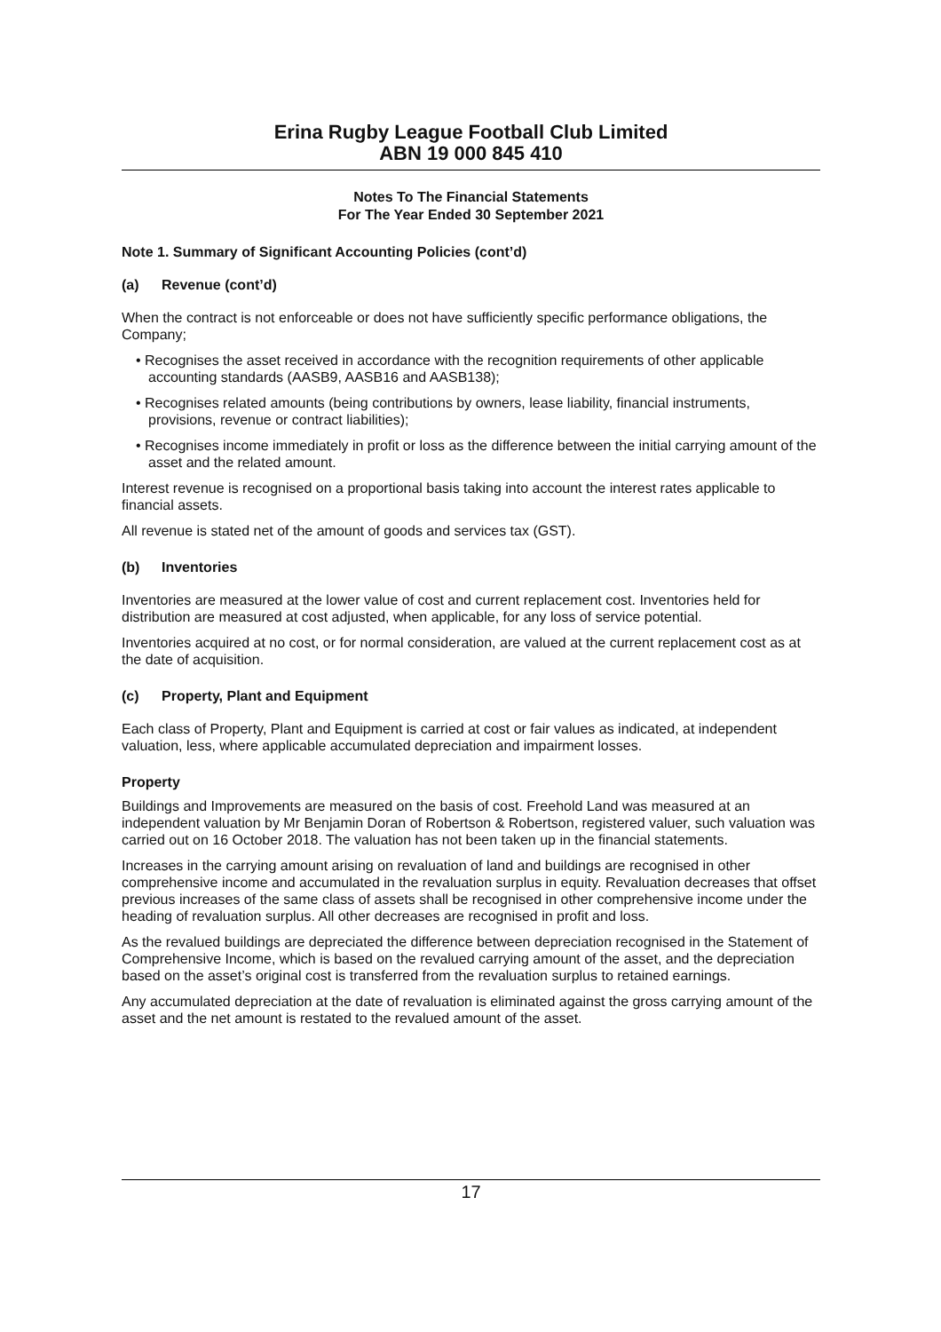Erina Rugby League Football Club Limited
ABN 19 000 845 410
Notes To The Financial Statements
For The Year Ended 30 September 2021
Note 1. Summary of Significant Accounting Policies (cont’d)
(a) Revenue (cont’d)
When the contract is not enforceable or does not have sufficiently specific performance obligations, the Company;
• Recognises the asset received in accordance with the recognition requirements of other applicable accounting standards (AASB9, AASB16 and AASB138);
• Recognises related amounts (being contributions by owners, lease liability, financial instruments, provisions, revenue or contract liabilities);
• Recognises income immediately in profit or loss as the difference between the initial carrying amount of the asset and the related amount.
Interest revenue is recognised on a proportional basis taking into account the interest rates applicable to financial assets.
All revenue is stated net of the amount of goods and services tax (GST).
(b) Inventories
Inventories are measured at the lower value of cost and current replacement cost. Inventories held for distribution are measured at cost adjusted, when applicable, for any loss of service potential.
Inventories acquired at no cost, or for normal consideration, are valued at the current replacement cost as at the date of acquisition.
(c) Property, Plant and Equipment
Each class of Property, Plant and Equipment is carried at cost or fair values as indicated, at independent valuation, less, where applicable accumulated depreciation and impairment losses.
Property
Buildings and Improvements are measured on the basis of cost. Freehold Land was measured at an independent valuation by Mr Benjamin Doran of Robertson & Robertson, registered valuer, such valuation was carried out on 16 October 2018. The valuation has not been taken up in the financial statements.
Increases in the carrying amount arising on revaluation of land and buildings are recognised in other comprehensive income and accumulated in the revaluation surplus in equity. Revaluation decreases that offset previous increases of the same class of assets shall be recognised in other comprehensive income under the heading of revaluation surplus. All other decreases are recognised in profit and loss.
As the revalued buildings are depreciated the difference between depreciation recognised in the Statement of Comprehensive Income, which is based on the revalued carrying amount of the asset, and the depreciation based on the asset’s original cost is transferred from the revaluation surplus to retained earnings.
Any accumulated depreciation at the date of revaluation is eliminated against the gross carrying amount of the asset and the net amount is restated to the revalued amount of the asset.
17